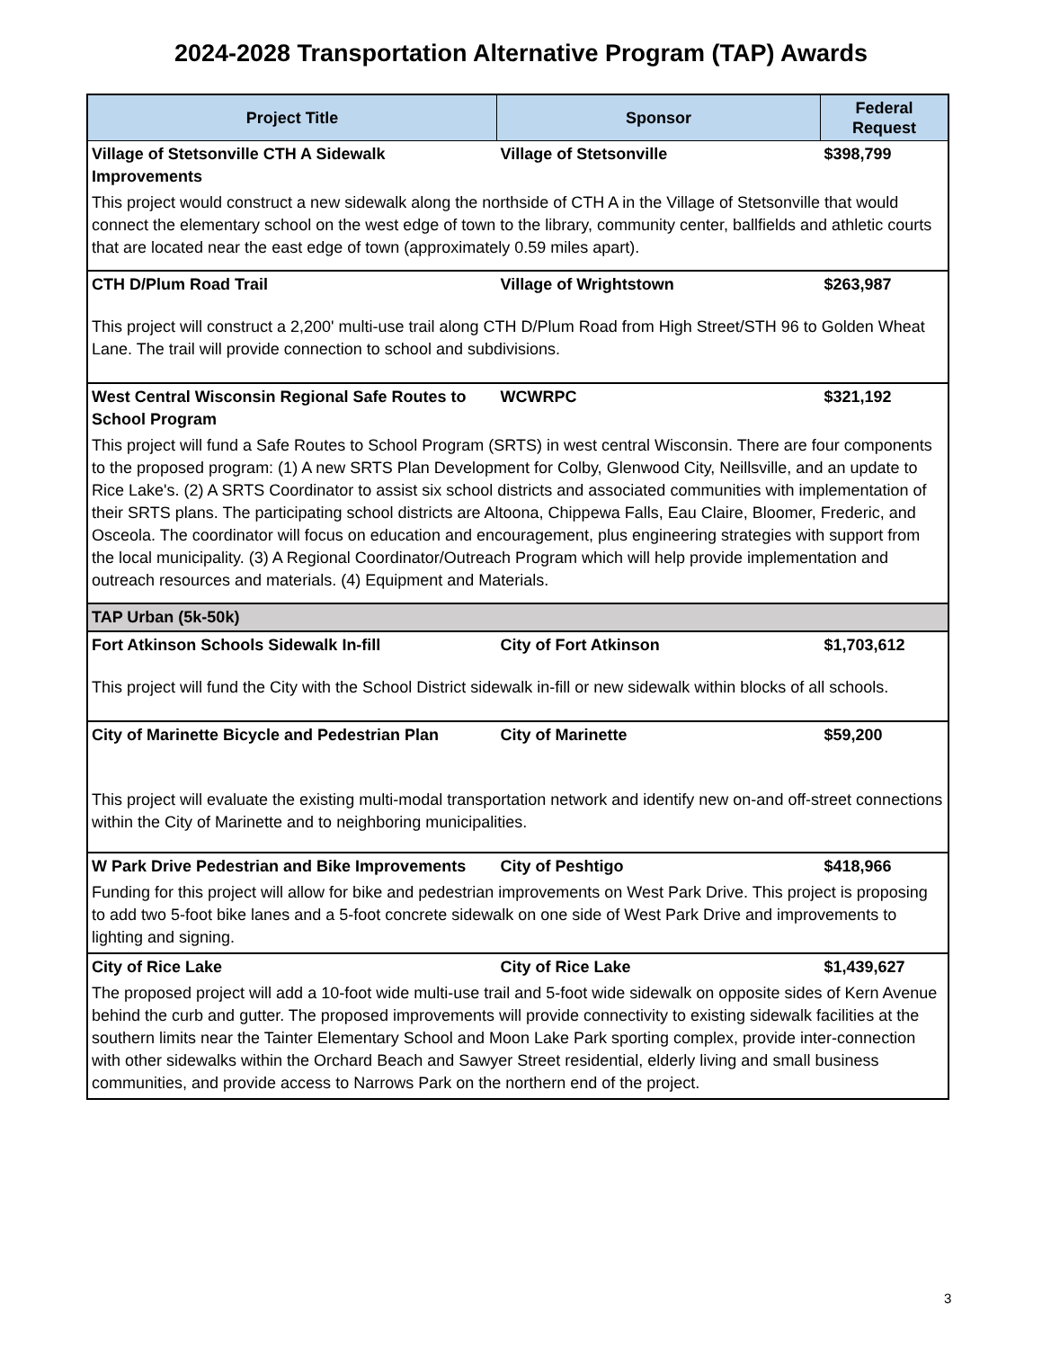2024-2028 Transportation Alternative Program (TAP) Awards
| Project Title | Sponsor | Federal Request |
| --- | --- | --- |
| Village of Stetsonville CTH A Sidewalk Improvements | Village of Stetsonville | $398,799 |
| This project would construct a new sidewalk along the northside of CTH A in the Village of Stetsonville that would connect the elementary school on the west edge of town to the library, community center, ballfields and athletic courts that are located near the east edge of town (approximately 0.59 miles apart). | | |
| CTH D/Plum Road Trail | Village of Wrightstown | $263,987 |
| This project will construct a 2,200' multi-use trail along CTH D/Plum Road from High Street/STH 96 to Golden Wheat Lane. The trail will provide connection to school and subdivisions. | | |
| West Central Wisconsin Regional Safe Routes to School Program | WCWRPC | $321,192 |
| This project will fund a Safe Routes to School Program (SRTS) in west central Wisconsin. There are four components to the proposed program: (1) A new SRTS Plan Development for Colby, Glenwood City, Neillsville, and an update to Rice Lake's. (2) A SRTS Coordinator to assist six school districts and associated communities with implementation of their SRTS plans. The participating school districts are Altoona, Chippewa Falls, Eau Claire, Bloomer, Frederic, and Osceola. The coordinator will focus on education and encouragement, plus engineering strategies with support from the local municipality. (3) A Regional Coordinator/Outreach Program which will help provide implementation and outreach resources and materials. (4) Equipment and Materials. | | |
| TAP Urban (5k-50k) | | |
| Fort Atkinson Schools Sidewalk In-fill | City of Fort Atkinson | $1,703,612 |
| This project will fund the City with the School District sidewalk in-fill or new sidewalk within blocks of all schools. | | |
| City of Marinette Bicycle and Pedestrian Plan | City of Marinette | $59,200 |
| This project will evaluate the existing multi-modal transportation network and identify new on-and off-street connections within the City of Marinette and to neighboring municipalities. | | |
| W Park Drive Pedestrian and Bike Improvements | City of Peshtigo | $418,966 |
| Funding for this project will allow for bike and pedestrian improvements on West Park Drive. This project is proposing to add two 5-foot bike lanes and a 5-foot concrete sidewalk on one side of West Park Drive and improvements to lighting and signing. | | |
| City of Rice Lake | City of Rice Lake | $1,439,627 |
| The proposed project will add a 10-foot wide multi-use trail and 5-foot wide sidewalk on opposite sides of Kern Avenue behind the curb and gutter. The proposed improvements will provide connectivity to existing sidewalk facilities at the southern limits near the Tainter Elementary School and Moon Lake Park sporting complex, provide inter-connection with other sidewalks within the Orchard Beach and Sawyer Street residential, elderly living and small business communities, and provide access to Narrows Park on the northern end of the project. | | |
3